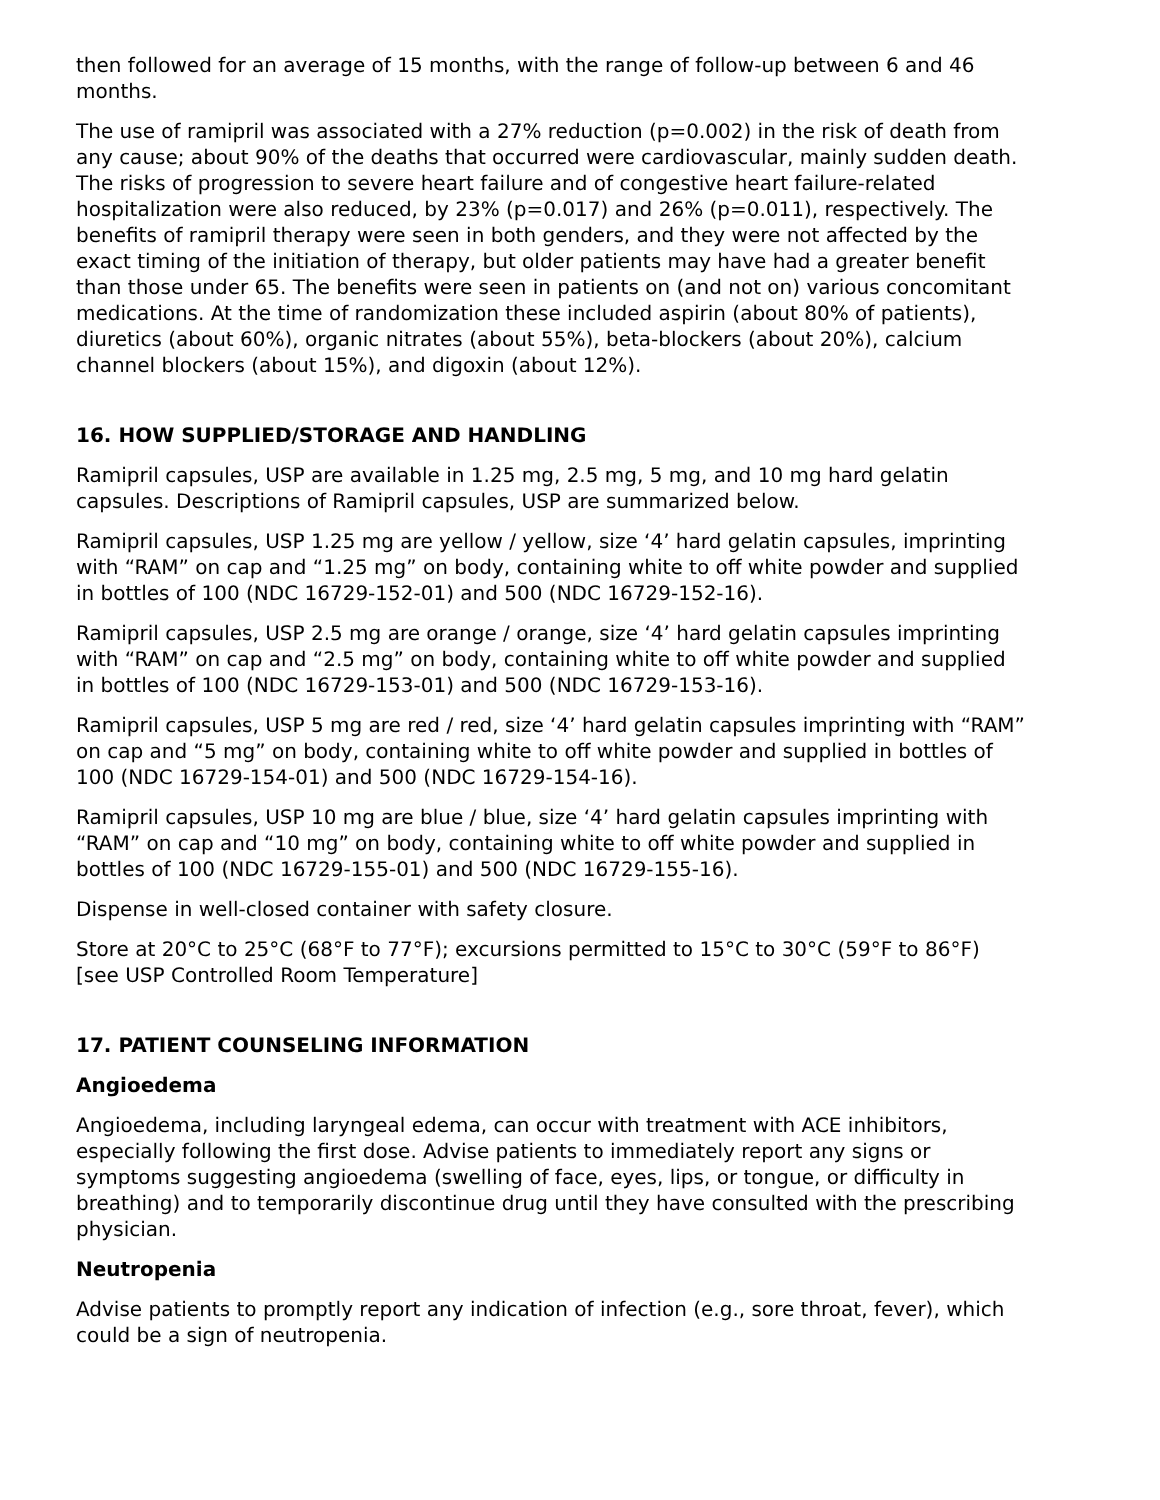then followed for an average of 15 months, with the range of follow-up between 6 and 46 months.
The use of ramipril was associated with a 27% reduction (p=0.002) in the risk of death from any cause; about 90% of the deaths that occurred were cardiovascular, mainly sudden death. The risks of progression to severe heart failure and of congestive heart failure-related hospitalization were also reduced, by 23% (p=0.017) and 26% (p=0.011), respectively. The benefits of ramipril therapy were seen in both genders, and they were not affected by the exact timing of the initiation of therapy, but older patients may have had a greater benefit than those under 65. The benefits were seen in patients on (and not on) various concomitant medications. At the time of randomization these included aspirin (about 80% of patients), diuretics (about 60%), organic nitrates (about 55%), beta-blockers (about 20%), calcium channel blockers (about 15%), and digoxin (about 12%).
16. HOW SUPPLIED/STORAGE AND HANDLING
Ramipril capsules, USP are available in 1.25 mg, 2.5 mg, 5 mg, and 10 mg hard gelatin capsules. Descriptions of Ramipril capsules, USP are summarized below.
Ramipril capsules, USP 1.25 mg are yellow / yellow, size ‘4’ hard gelatin capsules, imprinting with “RAM” on cap and “1.25 mg” on body, containing white to off white powder and supplied in bottles of 100 (NDC 16729-152-01) and 500 (NDC 16729-152-16).
Ramipril capsules, USP 2.5 mg are orange / orange, size ‘4’ hard gelatin capsules imprinting with “RAM” on cap and “2.5 mg” on body, containing white to off white powder and supplied in bottles of 100 (NDC 16729-153-01) and 500 (NDC 16729-153-16).
Ramipril capsules, USP 5 mg are red / red, size ‘4’ hard gelatin capsules imprinting with “RAM” on cap and “5 mg” on body, containing white to off white powder and supplied in bottles of 100 (NDC 16729-154-01) and 500 (NDC 16729-154-16).
Ramipril capsules, USP 10 mg are blue / blue, size ‘4’ hard gelatin capsules imprinting with “RAM” on cap and “10 mg” on body, containing white to off white powder and supplied in bottles of 100 (NDC 16729-155-01) and 500 (NDC 16729-155-16).
Dispense in well-closed container with safety closure.
Store at 20°C to 25°C (68°F to 77°F); excursions permitted to 15°C to 30°C (59°F to 86°F) [see USP Controlled Room Temperature]
17. PATIENT COUNSELING INFORMATION
Angioedema
Angioedema, including laryngeal edema, can occur with treatment with ACE inhibitors, especially following the first dose. Advise patients to immediately report any signs or symptoms suggesting angioedema (swelling of face, eyes, lips, or tongue, or difficulty in breathing) and to temporarily discontinue drug until they have consulted with the prescribing physician.
Neutropenia
Advise patients to promptly report any indication of infection (e.g., sore throat, fever), which could be a sign of neutropenia.